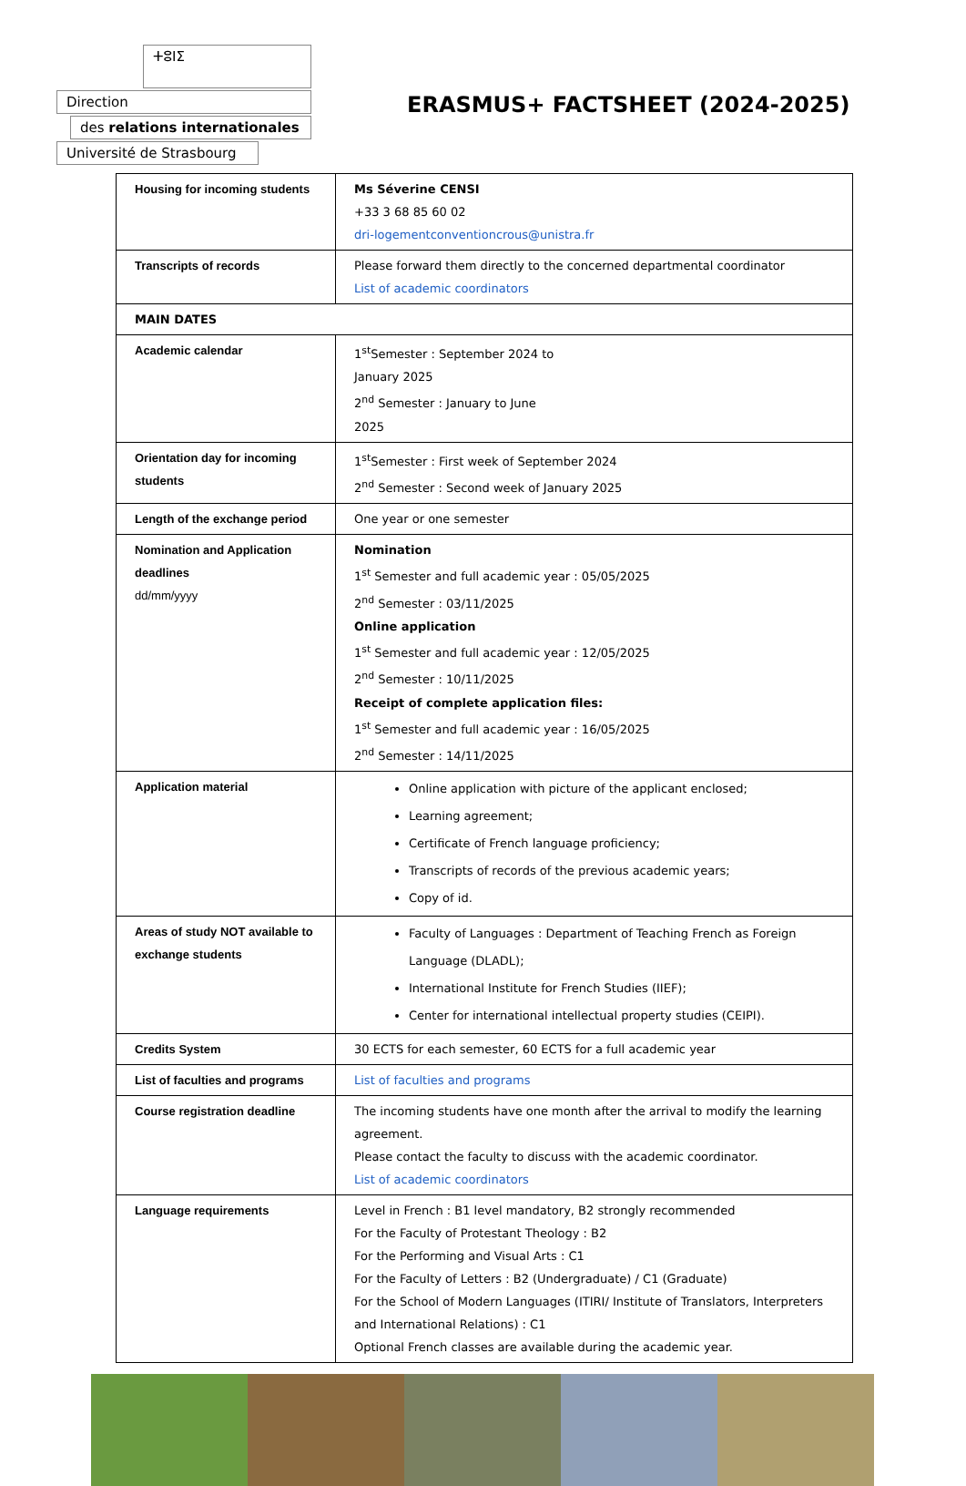ⵜⵓⵏⵉ
Direction
des relations internationales
Université de Strasbourg
ERASMUS+ FACTSHEET (2024-2025)
| Housing for incoming students | Ms Séverine CENSI +33 3 68 85 60 02 dri-logementconventioncrous@unistra.fr |
| Transcripts of records | Please forward them directly to the concerned departmental coordinator List of academic coordinators |
| MAIN DATES | |
| Academic calendar | 1<sup>st</sup>Semester : September 2024 to January 2025 2<sup>nd</sup> Semester : January to June 2025 |
| Orientation day for incoming students | 1<sup>st</sup>Semester : First week of September 2024 2<sup>nd</sup> Semester : Second week of January 2025 |
| Length of the exchange period | One year or one semester |
| Nomination and Application deadlines dd/mm/yyyy | Nomination 1<sup>st</sup> Semester and full academic year : 05/05/2025 2<sup>nd</sup> Semester : 03/11/2025 Online application 1<sup>st</sup> Semester and full academic year : 12/05/2025 2<sup>nd</sup> Semester : 10/11/2025 Receipt of complete application files: 1<sup>st</sup> Semester and full academic year : 16/05/2025 2<sup>nd</sup> Semester : 14/11/2025 |
| Application material | Online application with picture of the applicant enclosed; Learning agreement; Certificate of French language proficiency; Transcripts of records of the previous academic years; Copy of id. |
| Areas of study NOT available to exchange students | Faculty of Languages : Department of Teaching French as Foreign Language (DLADL); International Institute for French Studies (IIEF); Center for international intellectual property studies (CEIPI). |
| Credits System | 30 ECTS for each semester, 60 ECTS for a full academic year |
| List of faculties and programs | List of faculties and programs |
| Course registration deadline | The incoming students have one month after the arrival to modify the learning agreement. Please contact the faculty to discuss with the academic coordinator. List of academic coordinators |
| Language requirements | Level in French : B1 level mandatory, B2 strongly recommended For the Faculty of Protestant Theology : B2 For the Performing and Visual Arts : C1 For the Faculty of Letters : B2 (Undergraduate) / C1 (Graduate) For the School of Modern Languages (ITIRI/ Institute of Translators, Interpreters and International Relations) : C1 Optional French classes are available during the academic year. |